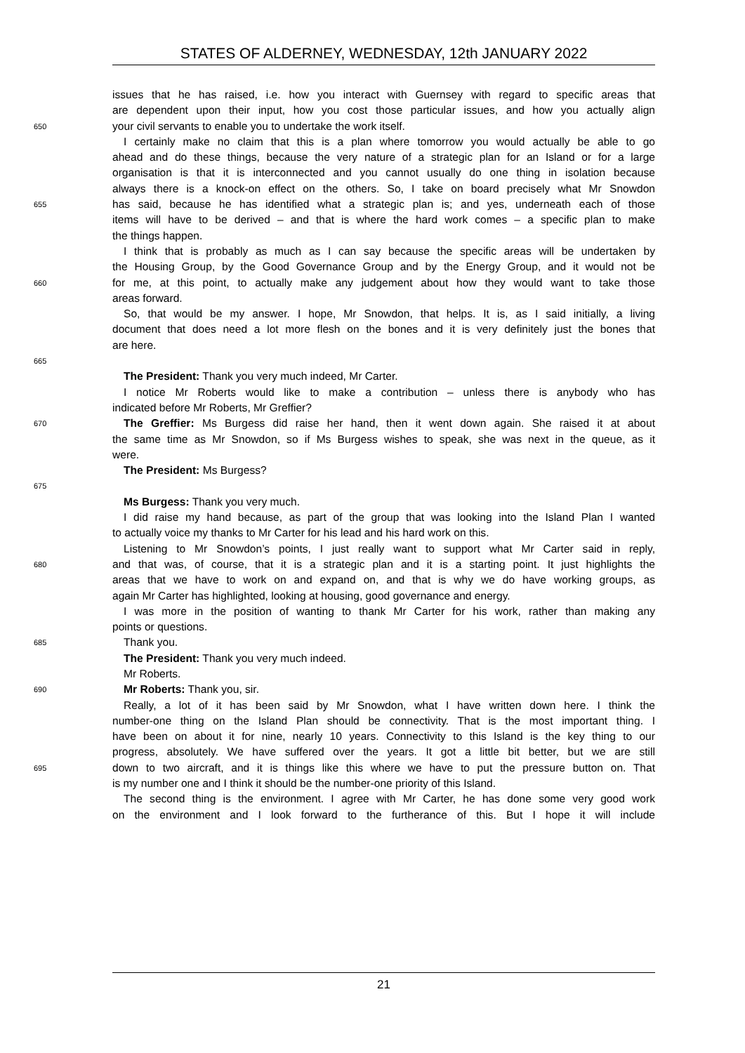STATES OF ALDERNEY, WEDNESDAY, 12th JANUARY 2022
issues that he has raised, i.e. how you interact with Guernsey with regard to specific areas that
are dependent upon their input, how you cost those particular issues, and how you actually align
650 your civil servants to enable you to undertake the work itself.
I certainly make no claim that this is a plan where tomorrow you would actually be able to go
ahead and do these things, because the very nature of a strategic plan for an Island or for a large
organisation is that it is interconnected and you cannot usually do one thing in isolation because
always there is a knock-on effect on the others. So, I take on board precisely what Mr Snowdon
655 has said, because he has identified what a strategic plan is; and yes, underneath each of those
items will have to be derived – and that is where the hard work comes – a specific plan to make
the things happen.
I think that is probably as much as I can say because the specific areas will be undertaken by
the Housing Group, by the Good Governance Group and by the Energy Group, and it would not be
660 for me, at this point, to actually make any judgement about how they would want to take those
areas forward.
So, that would be my answer. I hope, Mr Snowdon, that helps. It is, as I said initially, a living
document that does need a lot more flesh on the bones and it is very definitely just the bones that
are here.
665
The President: Thank you very much indeed, Mr Carter.
I notice Mr Roberts would like to make a contribution – unless there is anybody who has
indicated before Mr Roberts, Mr Greffier?
670 The Greffier: Ms Burgess did raise her hand, then it went down again. She raised it at about
the same time as Mr Snowdon, so if Ms Burgess wishes to speak, she was next in the queue, as it
were.
The President: Ms Burgess?
675
Ms Burgess: Thank you very much.
I did raise my hand because, as part of the group that was looking into the Island Plan I wanted
to actually voice my thanks to Mr Carter for his lead and his hard work on this.
Listening to Mr Snowdon’s points, I just really want to support what Mr Carter said in reply,
680 and that was, of course, that it is a strategic plan and it is a starting point. It just highlights the
areas that we have to work on and expand on, and that is why we do have working groups, as
again Mr Carter has highlighted, looking at housing, good governance and energy.
I was more in the position of wanting to thank Mr Carter for his work, rather than making any
points or questions.
685 Thank you.
The President: Thank you very much indeed.
Mr Roberts.
690 Mr Roberts: Thank you, sir.
Really, a lot of it has been said by Mr Snowdon, what I have written down here. I think the
number-one thing on the Island Plan should be connectivity. That is the most important thing. I
have been on about it for nine, nearly 10 years. Connectivity to this Island is the key thing to our
progress, absolutely. We have suffered over the years. It got a little bit better, but we are still
695 down to two aircraft, and it is things like this where we have to put the pressure button on. That
is my number one and I think it should be the number-one priority of this Island.
The second thing is the environment. I agree with Mr Carter, he has done some very good work
on the environment and I look forward to the furtherance of this. But I hope it will include
21